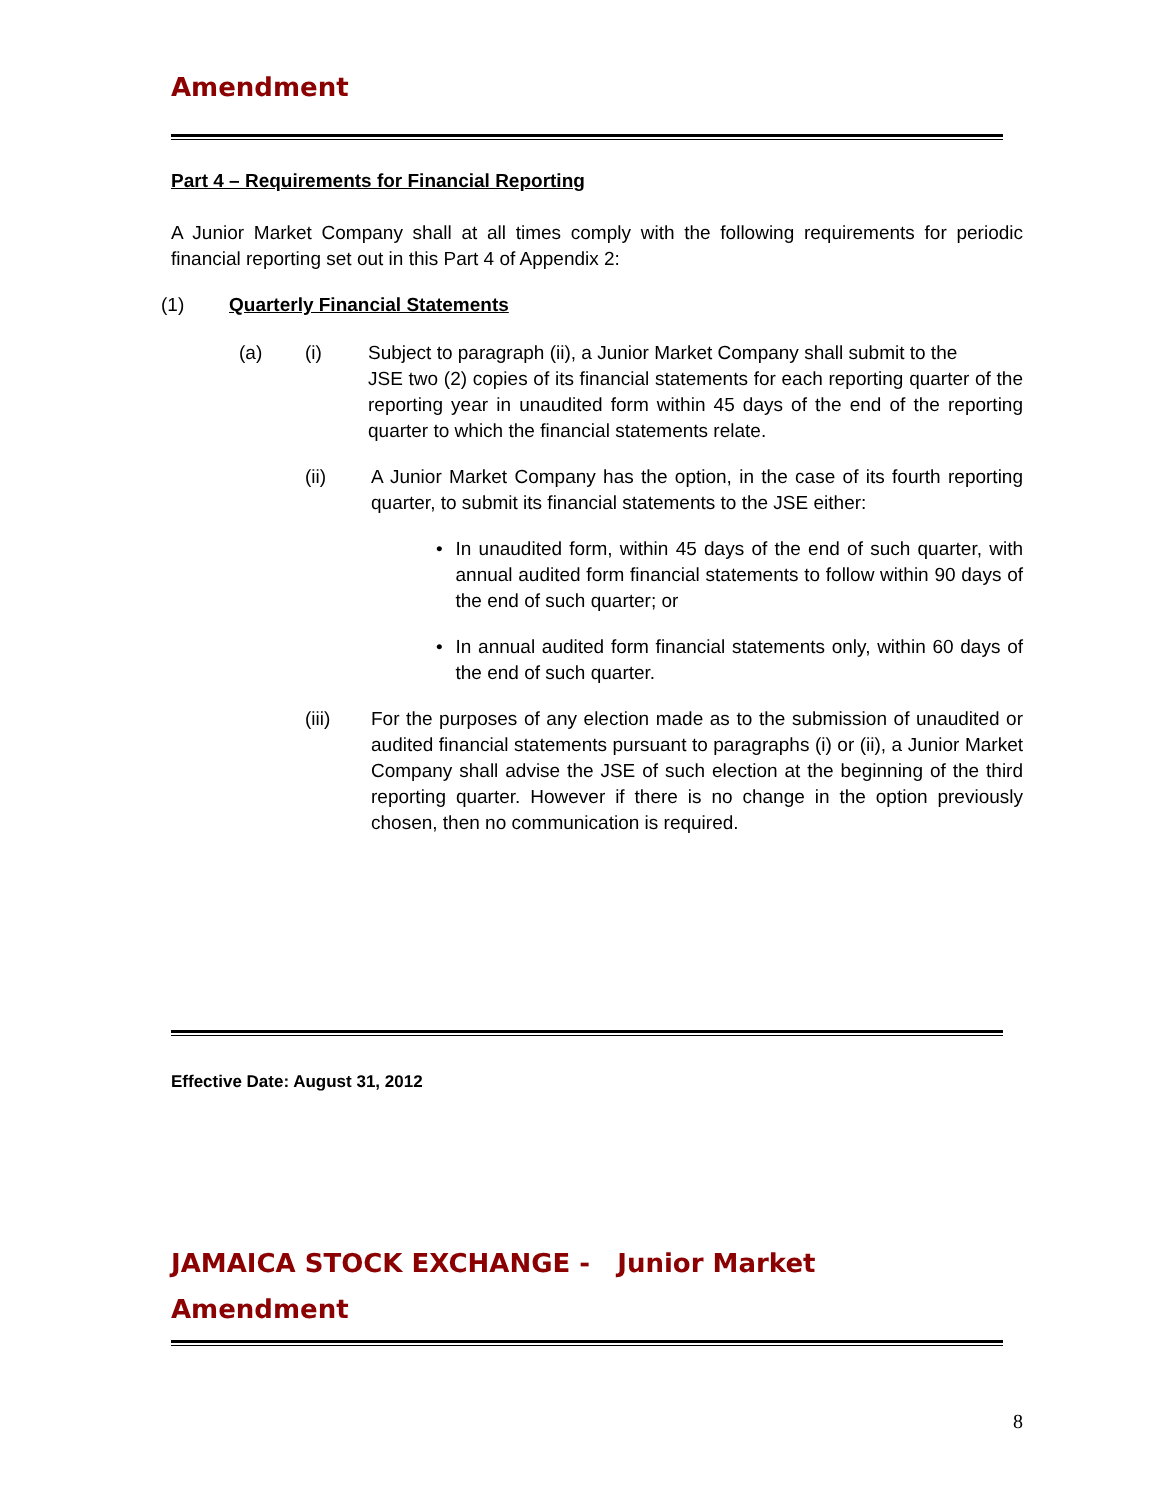Amendment
Part 4 – Requirements for Financial Reporting
A Junior Market Company shall at all times comply with the following requirements for periodic financial reporting set out in this Part 4 of Appendix 2:
(1) Quarterly Financial Statements
(a) (i)
Subject to paragraph (ii), a Junior Market Company shall submit to the
JSE two (2) copies of its financial statements for each reporting quarter of the reporting year in unaudited form within 45 days of the end of the reporting quarter to which the financial statements relate.
(ii)
A Junior Market Company has the option, in the case of its fourth reporting quarter, to submit its financial statements to the JSE either:
•
In unaudited form, within 45 days of the end of such quarter, with annual audited form financial statements to follow within 90 days of the end of such quarter; or
•
In annual audited form financial statements only, within 60 days of the end of such quarter.
(iii)
For the purposes of any election made as to the submission of unaudited or audited financial statements pursuant to paragraphs (i) or (ii), a Junior Market Company shall advise the JSE of such election at the beginning of the third reporting quarter. However if there is no change in the option previously chosen, then no communication is required.
Effective Date: August 31, 2012
JAMAICA STOCK EXCHANGE - Junior Market
Amendment
8